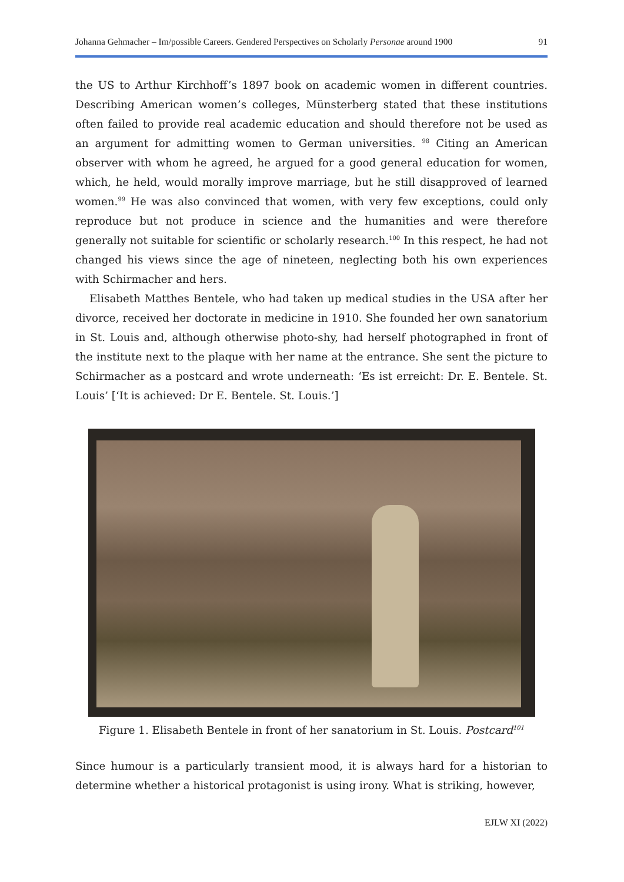Johanna Gehmacher – Im/possible Careers. Gendered Perspectives on Scholarly Personae around 1900 91
the US to Arthur Kirchhoff’s 1897 book on academic women in different countries. Describing American women’s colleges, Münsterberg stated that these institutions often failed to provide real academic education and should therefore not be used as an argument for admitting women to German universities. <sup>98</sup> Citing an American observer with whom he agreed, he argued for a good general education for women, which, he held, would morally improve marriage, but he still disapproved of learned women.<sup>99</sup> He was also convinced that women, with very few exceptions, could only reproduce but not produce in science and the humanities and were therefore generally not suitable for scientific or scholarly research.<sup>100</sup> In this respect, he had not changed his views since the age of nineteen, neglecting both his own experiences with Schirmacher and hers.
Elisabeth Matthes Bentele, who had taken up medical studies in the USA after her divorce, received her doctorate in medicine in 1910. She founded her own sanatorium in St. Louis and, although otherwise photo-shy, had herself photographed in front of the institute next to the plaque with her name at the entrance. She sent the picture to Schirmacher as a postcard and wrote underneath: ‘Es ist erreicht: Dr. E. Bentele. St. Louis’ [‘It is achieved: Dr E. Bentele. St. Louis.’]
Figure 1. Elisabeth Bentele in front of her sanatorium in St. Louis. Postcard<sup>101</sup>
Since humour is a particularly transient mood, it is always hard for a historian to determine whether a historical protagonist is using irony. What is striking, however,
EJLW XI (2022)